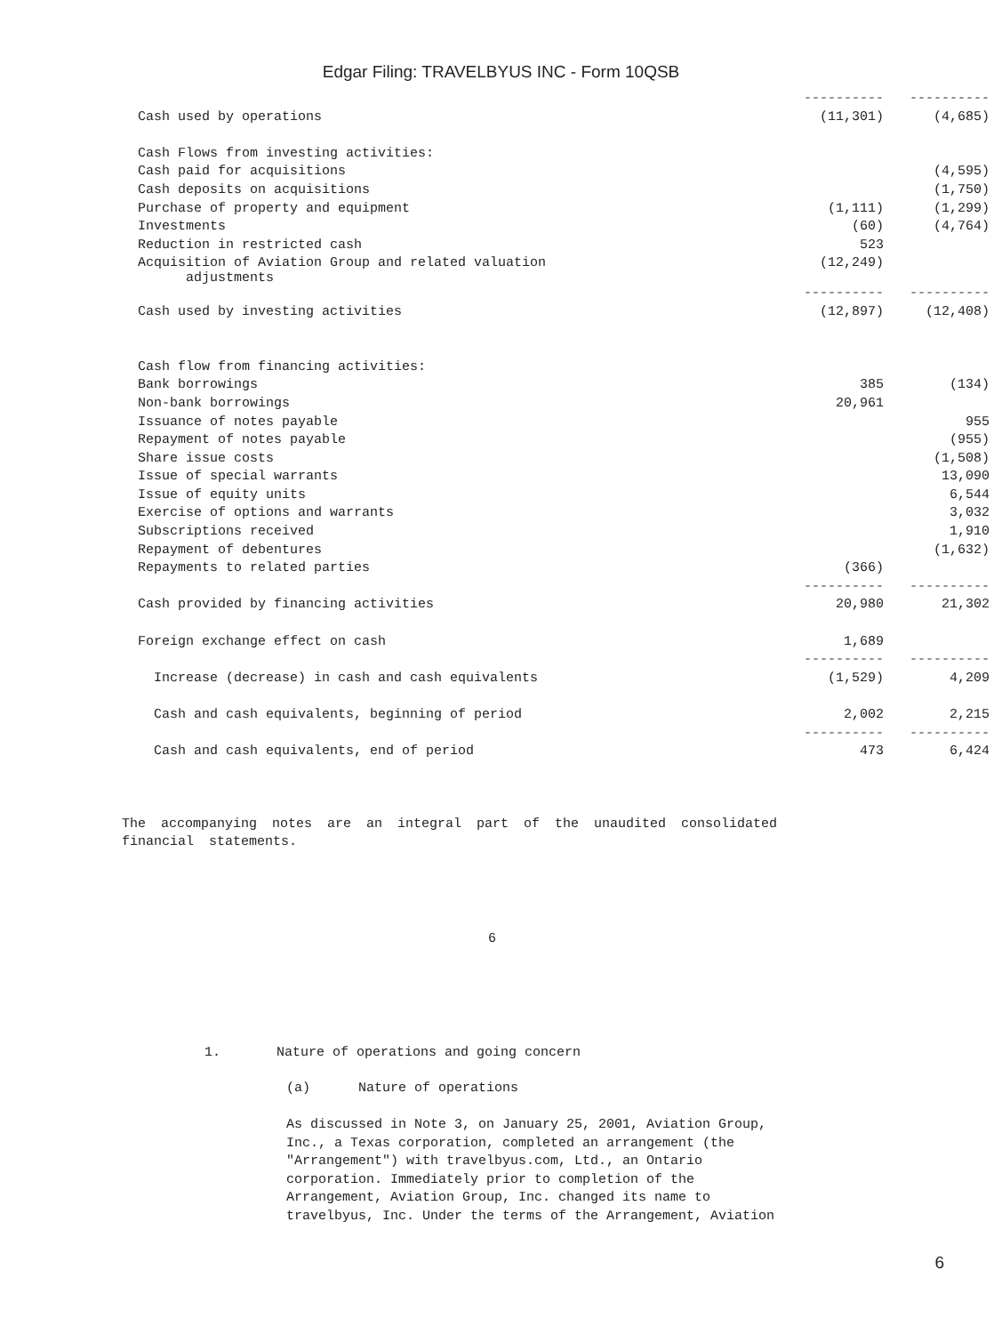Edgar Filing: TRAVELBYUS INC - Form 10QSB
| | ---------- | ---------- |
| Cash used by operations | (11,301) | (4,685) |
| Cash Flows from investing activities: | | |
| Cash paid for acquisitions | | (4,595) |
| Cash deposits on acquisitions | | (1,750) |
| Purchase of property and equipment | (1,111) | (1,299) |
| Investments | (60) | (4,764) |
| Reduction in restricted cash | 523 | |
| Acquisition of Aviation Group and related valuation adjustments | (12,249) | |
| | ---------- | ---------- |
| Cash used by investing activities | (12,897) | (12,408) |
| Cash flow from financing activities: | | |
| Bank borrowings | 385 | (134) |
| Non-bank borrowings | 20,961 | |
| Issuance of notes payable | | 955 |
| Repayment of notes payable | | (955) |
| Share issue costs | | (1,508) |
| Issue of special warrants | | 13,090 |
| Issue of equity units | | 6,544 |
| Exercise of options and warrants | | 3,032 |
| Subscriptions received | | 1,910 |
| Repayment of debentures | | (1,632) |
| Repayments to related parties | (366) | |
| | ---------- | ---------- |
| Cash provided by financing activities | 20,980 | 21,302 |
| Foreign exchange effect on cash | 1,689 | |
| | ---------- | ---------- |
| Increase (decrease) in cash and cash equivalents | (1,529) | 4,209 |
| Cash and cash equivalents, beginning of period | 2,002 | 2,215 |
| | ---------- | ---------- |
| Cash and cash equivalents, end of period | 473 | 6,424 |
The accompanying notes are an integral part of the unaudited consolidated
financial statements.
6
1. Nature of operations and going concern
(a) Nature of operations
As discussed in Note 3, on January 25, 2001, Aviation Group,
Inc., a Texas corporation, completed an arrangement (the
"Arrangement") with travelbyus.com, Ltd., an Ontario
corporation. Immediately prior to completion of the
Arrangement, Aviation Group, Inc. changed its name to
travelbyus, Inc. Under the terms of the Arrangement, Aviation
6